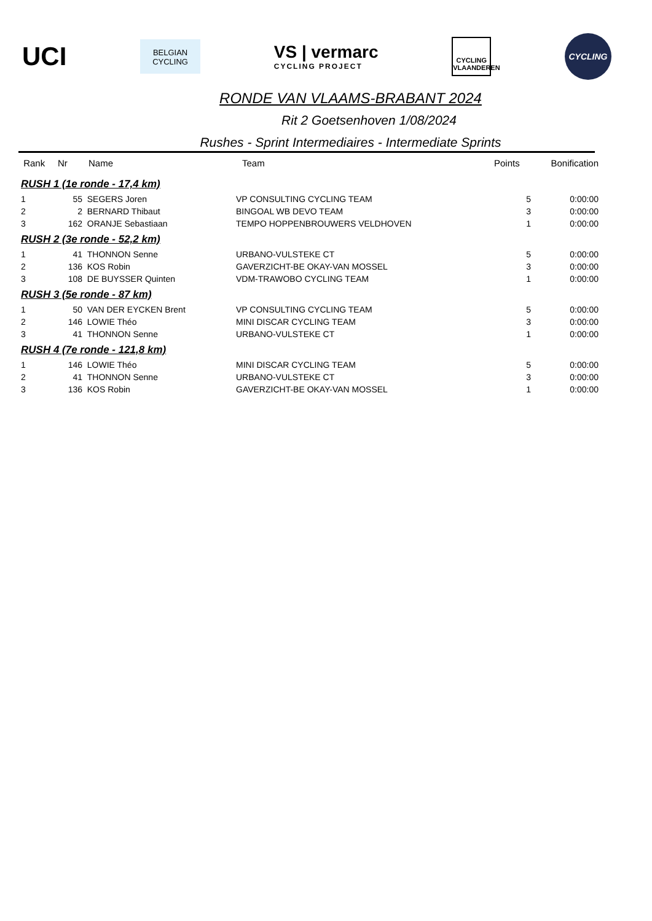UCI
BELGIAN
CYCLING
VS | vermarc
CYCLING PROJECT
CYCLING
VLAANDEREN
CYCLING
RONDE VAN VLAAMS-BRABANT 2024
Rit 2 Goetsenhoven 1/08/2024
Rushes - Sprint Intermediaires - Intermediate Sprints
| Rank | Nr | Name | Team | Points | Bonification |
| --- | --- | --- | --- | --- | --- |
| RUSH 1 (1e ronde - 17,4 km) | | | | | |
| 1 | 55 | SEGERS Joren | VP CONSULTING CYCLING TEAM | 5 | 0:00:00 |
| 2 | 2 | BERNARD Thibaut | BINGOAL WB DEVO TEAM | 3 | 0:00:00 |
| 3 | 162 | ORANJE Sebastiaan | TEMPO HOPPENBROUWERS VELDHOVEN | 1 | 0:00:00 |
| RUSH 2 (3e ronde - 52,2 km) | | | | | |
| 1 | 41 | THONNON Senne | URBANO-VULSTEKE CT | 5 | 0:00:00 |
| 2 | 136 | KOS Robin | GAVERZICHT-BE OKAY-VAN MOSSEL | 3 | 0:00:00 |
| 3 | 108 | DE BUYSSER Quinten | VDM-TRAWOBO CYCLING TEAM | 1 | 0:00:00 |
| RUSH 3 (5e ronde - 87 km) | | | | | |
| 1 | 50 | VAN DER EYCKEN Brent | VP CONSULTING CYCLING TEAM | 5 | 0:00:00 |
| 2 | 146 | LOWIE Théo | MINI DISCAR CYCLING TEAM | 3 | 0:00:00 |
| 3 | 41 | THONNON Senne | URBANO-VULSTEKE CT | 1 | 0:00:00 |
| RUSH 4 (7e ronde - 121,8 km) | | | | | |
| 1 | 146 | LOWIE Théo | MINI DISCAR CYCLING TEAM | 5 | 0:00:00 |
| 2 | 41 | THONNON Senne | URBANO-VULSTEKE CT | 3 | 0:00:00 |
| 3 | 136 | KOS Robin | GAVERZICHT-BE OKAY-VAN MOSSEL | 1 | 0:00:00 |